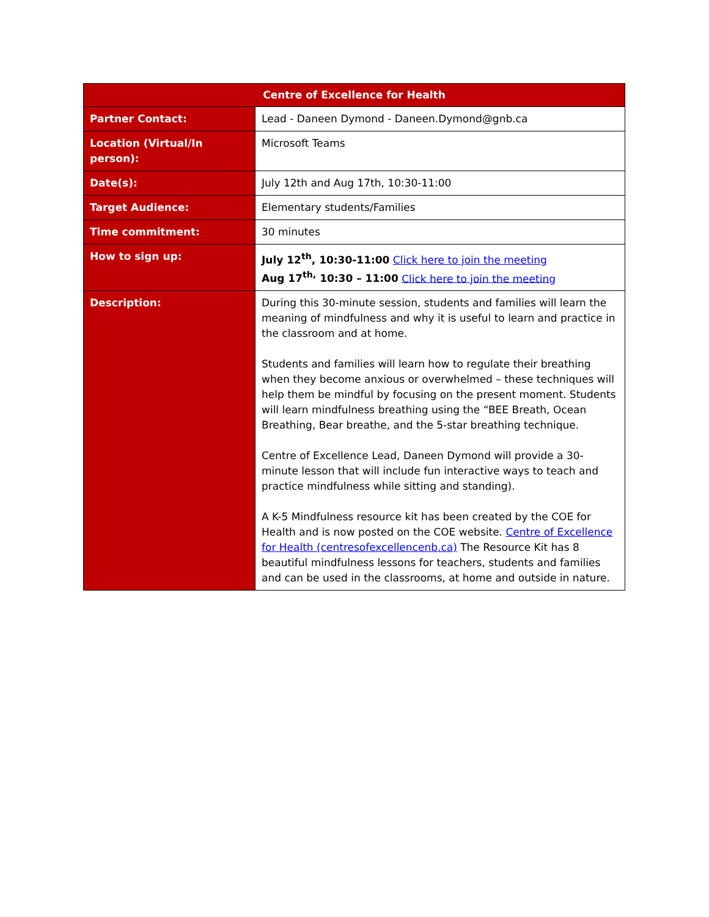| Centre of Excellence for Health | |
| --- | --- |
| Partner Contact: | Lead - Daneen Dymond - Daneen.Dymond@gnb.ca |
| Location (Virtual/In person): | Microsoft Teams |
| Date(s): | July 12th and Aug 17th, 10:30-11:00 |
| Target Audience: | Elementary students/Families |
| Time commitment: | 30 minutes |
| How to sign up: | July 12<sup>th</sup>, 10:30-11:00 Click here to join the meeting Aug 17<sup>th,</sup> 10:30 – 11:00 Click here to join the meeting |
| Description: | During this 30-minute session, students and families will learn the meaning of mindfulness and why it is useful to learn and practice in the classroom and at home. Students and families will learn how to regulate their breathing when they become anxious or overwhelmed – these techniques will help them be mindful by focusing on the present moment. Students will learn mindfulness breathing using the “BEE Breath, Ocean Breathing, Bear breathe, and the 5-star breathing technique. Centre of Excellence Lead, Daneen Dymond will provide a 30-minute lesson that will include fun interactive ways to teach and practice mindfulness while sitting and standing). A K-5 Mindfulness resource kit has been created by the COE for Health and is now posted on the COE website. Centre of Excellence for Health (centresofexcellencenb.ca) The Resource Kit has 8 beautiful mindfulness lessons for teachers, students and families and can be used in the classrooms, at home and outside in nature. |